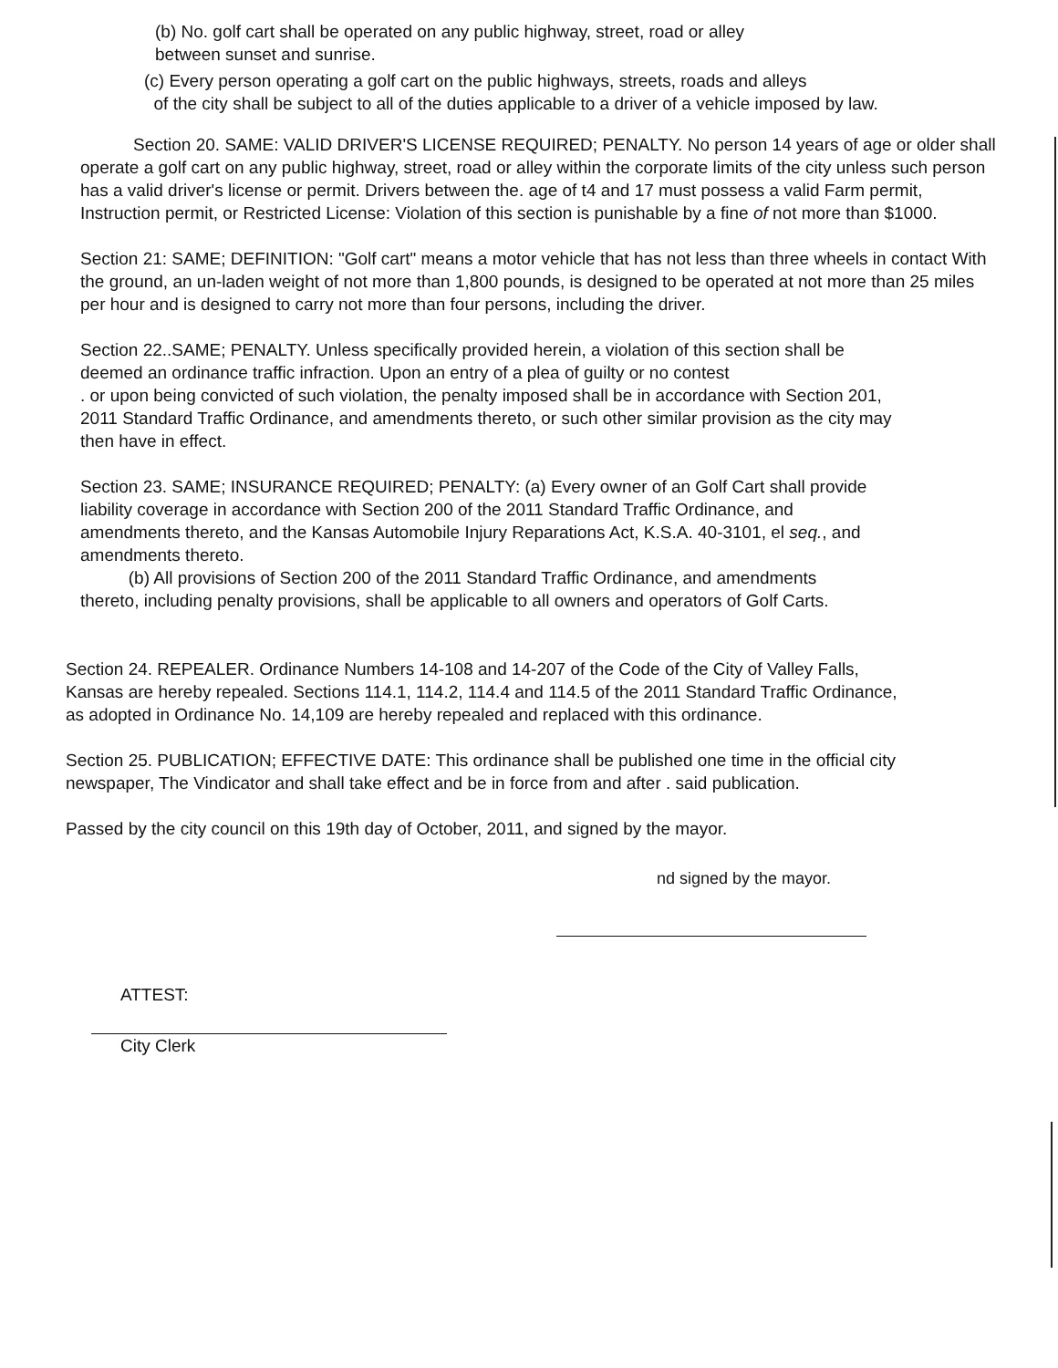(b) No. golf cart shall be operated on any public highway, street, road or alley
between sunset and sunrise.
(c) Every person operating a golf cart on the public highways, streets, roads and alleys
of the city shall be subject to all of the duties applicable to a driver of a vehicle imposed by law.
Section 20. SAME: VALID DRIVER'S LICENSE REQUIRED; PENALTY. No person 14 years of age or older shall operate a golf cart on any public highway, street, road or alley within the corporate limits of the city unless such person has a valid driver's license or permit. Drivers between the. age of t4 and 17 must possess a valid Farm permit, Instruction permit, or Restricted License: Violation of this section is punishable by a fine of not more than $1000.
Section 21: SAME; DEFINITION: "Golf cart" means a motor vehicle that has not less than three wheels in contact With the ground, an un-laden weight of not more than 1,800 pounds, is designed to be operated at not more than 25 miles per hour and is designed to carry not more than four persons, including the driver.
Section 22..SAME; PENALTY. Unless specifically provided herein, a violation of this section shall be deemed an ordinance traffic infraction. Upon an entry of a plea of guilty or no contest
. or upon being convicted of such violation, the penalty imposed shall be in accordance with Section 201, 2011 Standard Traffic Ordinance, and amendments thereto, or such other similar provision as the city may then have in effect.
Section 23. SAME; INSURANCE REQUIRED; PENALTY: (a) Every owner of an Golf Cart shall provide liability coverage in accordance with Section 200 of the 2011 Standard Traffic Ordinance, and amendments thereto, and the Kansas Automobile Injury Reparations Act, K.S.A. 40-3101, el seq., and amendments thereto.
(b) All provisions of Section 200 of the 2011 Standard Traffic Ordinance, and amendments thereto, including penalty provisions, shall be applicable to all owners and operators of Golf Carts.
Section 24. REPEALER. Ordinance Numbers 14-108 and 14-207 of the Code of the City of Valley Falls, Kansas are hereby repealed. Sections 114.1, 114.2, 114.4 and 114.5 of the 2011 Standard Traffic Ordinance, as adopted in Ordinance No. 14,109 are hereby repealed and replaced with this ordinance.
Section 25. PUBLICATION; EFFECTIVE DATE: This ordinance shall be published one time in the official city newspaper, The Vindicator and shall take effect and be in force from and after . said publication.
Passed by the city council on this 19th day of October, 2011, and signed by the mayor.
nd signed by the mayor.
ATTEST:
City Clerk